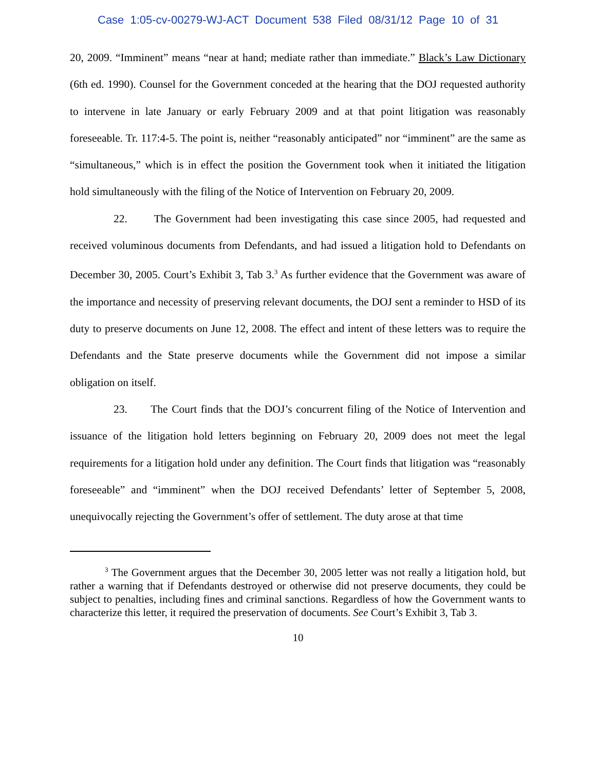Case 1:05-cv-00279-WJ-ACT Document 538 Filed 08/31/12 Page 10 of 31
20, 2009. “Imminent” means “near at hand; mediate rather than immediate.” Black’s Law Dictionary (6th ed. 1990). Counsel for the Government conceded at the hearing that the DOJ requested authority to intervene in late January or early February 2009 and at that point litigation was reasonably foreseeable. Tr. 117:4-5. The point is, neither “reasonably anticipated” nor “imminent” are the same as “simultaneous,” which is in effect the position the Government took when it initiated the litigation hold simultaneously with the filing of the Notice of Intervention on February 20, 2009.
22. The Government had been investigating this case since 2005, had requested and received voluminous documents from Defendants, and had issued a litigation hold to Defendants on December 30, 2005. Court’s Exhibit 3, Tab 3.<sup>3</sup> As further evidence that the Government was aware of the importance and necessity of preserving relevant documents, the DOJ sent a reminder to HSD of its duty to preserve documents on June 12, 2008. The effect and intent of these letters was to require the Defendants and the State preserve documents while the Government did not impose a similar obligation on itself.
23. The Court finds that the DOJ’s concurrent filing of the Notice of Intervention and issuance of the litigation hold letters beginning on February 20, 2009 does not meet the legal requirements for a litigation hold under any definition. The Court finds that litigation was “reasonably foreseeable” and “imminent” when the DOJ received Defendants’ letter of September 5, 2008, unequivocally rejecting the Government’s offer of settlement. The duty arose at that time
<sup>3</sup> The Government argues that the December 30, 2005 letter was not really a litigation hold, but rather a warning that if Defendants destroyed or otherwise did not preserve documents, they could be subject to penalties, including fines and criminal sanctions. Regardless of how the Government wants to characterize this letter, it required the preservation of documents. See Court’s Exhibit 3, Tab 3.
10